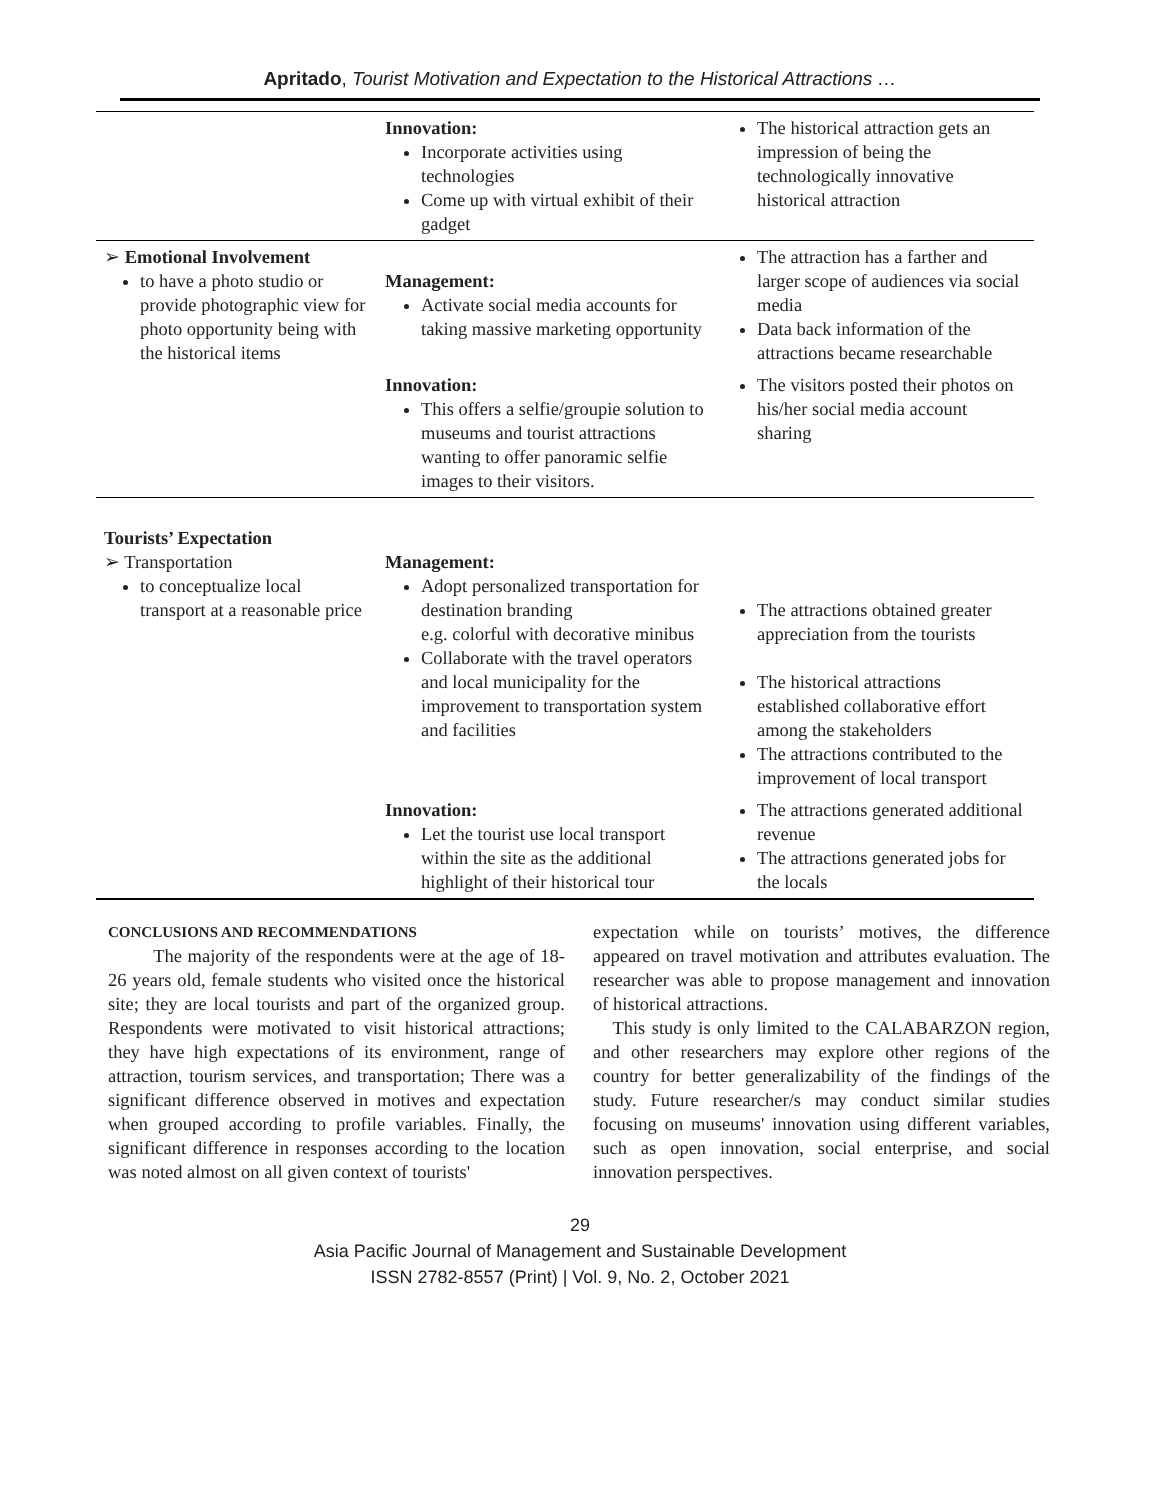Apritado, Tourist Motivation and Expectation to the Historical Attractions …
| | Innovation: Incorporate activities using technologies Come up with virtual exhibit of their gadget | The historical attraction gets an impression of being the technologically innovative historical attraction |
| ➢ Emotional Involvement to have a photo studio or provide photographic view for photo opportunity being with the historical items | Management: Activate social media accounts for taking massive marketing opportunity | The attraction has a farther and larger scope of audiences via social media Data back information of the attractions became researchable |
| | Innovation: This offers a selfie/groupie solution to museums and tourist attractions wanting to offer panoramic selfie images to their visitors. | The visitors posted their photos on his/her social media account sharing |
| Tourists’ Expectation ➢ Transportation to conceptualize local transport at a reasonable price | Management: Adopt personalized transportation for destination branding e.g. colorful with decorative minibus Collaborate with the travel operators and local municipality for the improvement to transportation system and facilities | The attractions obtained greater appreciation from the tourists The historical attractions established collaborative effort among the stakeholders The attractions contributed to the improvement of local transport |
| | Innovation: Let the tourist use local transport within the site as the additional highlight of their historical tour | The attractions generated additional revenue The attractions generated jobs for the locals |
CONCLUSIONS AND RECOMMENDATIONS
The majority of the respondents were at the age of 18-26 years old, female students who visited once the historical site; they are local tourists and part of the organized group. Respondents were motivated to visit historical attractions; they have high expectations of its environment, range of attraction, tourism services, and transportation; There was a significant difference observed in motives and expectation when grouped according to profile variables. Finally, the significant difference in responses according to the location was noted almost on all given context of tourists'
expectation while on tourists’ motives, the difference appeared on travel motivation and attributes evaluation. The researcher was able to propose management and innovation of historical attractions.
This study is only limited to the CALABARZON region, and other researchers may explore other regions of the country for better generalizability of the findings of the study. Future researcher/s may conduct similar studies focusing on museums' innovation using different variables, such as open innovation, social enterprise, and social innovation perspectives.
29
Asia Pacific Journal of Management and Sustainable Development
ISSN 2782-8557 (Print) | Vol. 9, No. 2, October 2021